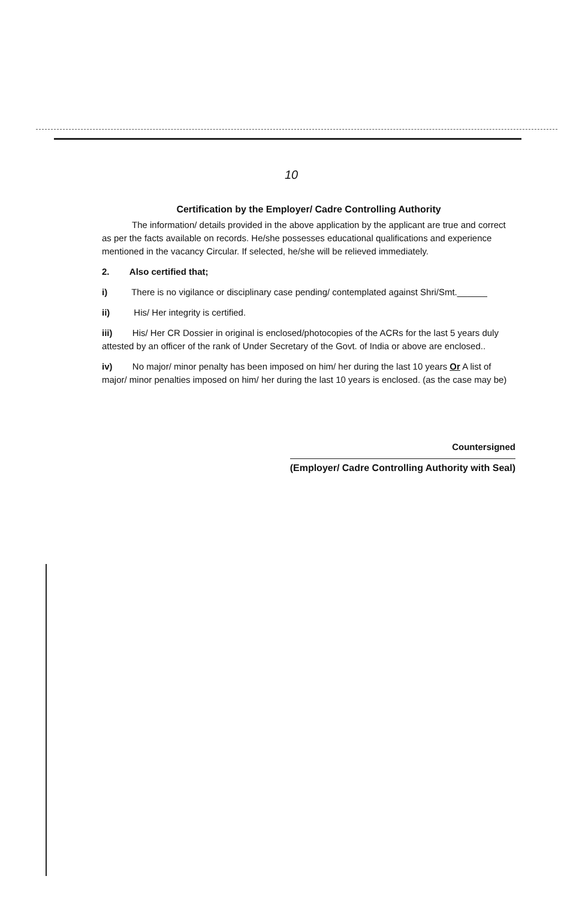10
Certification by the Employer/ Cadre Controlling Authority
The information/ details provided in the above application by the applicant are true and correct as per the facts available on records. He/she possesses educational qualifications and experience mentioned in the vacancy Circular. If selected, he/she will be relieved immediately.
2. Also certified that;
i) There is no vigilance or disciplinary case pending/ contemplated against Shri/Smt.______
ii) His/ Her integrity is certified.
iii) His/ Her CR Dossier in original is enclosed/photocopies of the ACRs for the last 5 years duly attested by an officer of the rank of Under Secretary of the Govt. of India or above are enclosed..
iv) No major/ minor penalty has been imposed on him/ her during the last 10 years Or A list of major/ minor penalties imposed on him/ her during the last 10 years is enclosed. (as the case may be)
Countersigned
(Employer/ Cadre Controlling Authority with Seal)